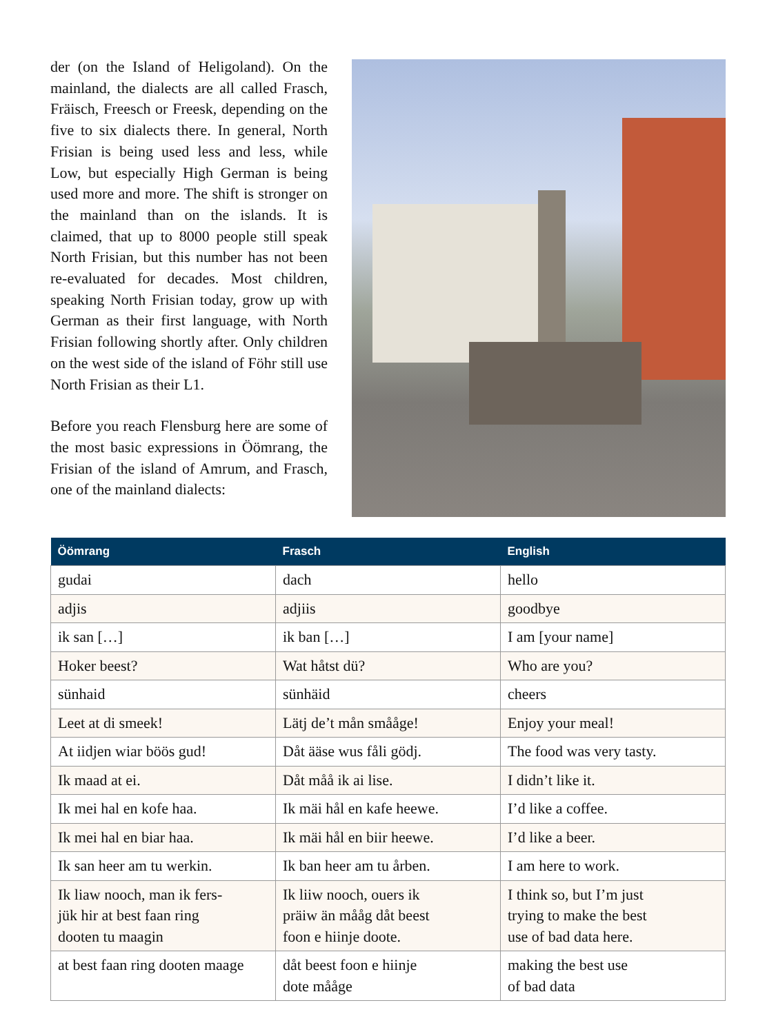der (on the Island of Heligoland). On the mainland, the dialects are all called Frasch, Fräisch, Freesch or Freesk, depending on the five to six dialects there. In general, North Frisian is being used less and less, while Low, but especially High German is being used more and more. The shift is stronger on the mainland than on the islands. It is claimed, that up to 8000 people still speak North Frisian, but this number has not been re-evaluated for decades. Most children, speaking North Frisian today, grow up with German as their first language, with North Frisian following shortly after. Only children on the west side of the island of Föhr still use North Frisian as their L1.
Before you reach Flensburg here are some of the most basic expressions in Öömrang, the Frisian of the island of Amrum, and Frasch, one of the mainland dialects:
| Öömrang | Frasch | English |
| --- | --- | --- |
| gudai | dach | hello |
| adjis | adjiis | goodbye |
| ik san […] | ik ban […] | I am [your name] |
| Hoker beest? | Wat håtst dü? | Who are you? |
| sünhaid | sünhäid | cheers |
| Leet at di smeek! | Lätj de’t mån smååge! | Enjoy your meal! |
| At iidjen wiar böös gud! | Dåt ääse wus fåli gödj. | The food was very tasty. |
| Ik maad at ei. | Dåt måå ik ai lise. | I didn’t like it. |
| Ik mei hal en kofe haa. | Ik mäi hål en kafe heewe. | I’d like a coffee. |
| Ik mei hal en biar haa. | Ik mäi hål en biir heewe. | I’d like a beer. |
| Ik san heer am tu werkin. | Ik ban heer am tu årben. | I am here to work. |
| Ik liaw nooch, man ik fers- jük hir at best faan ring dooten tu maagin | Ik liiw nooch, ouers ik präiw än mååg dåt beest foon e hiinje doote. | I think so, but I’m just trying to make the best use of bad data here. |
| at best faan ring dooten maage | dåt beest foon e hiinje dote mååge | making the best use of bad data |